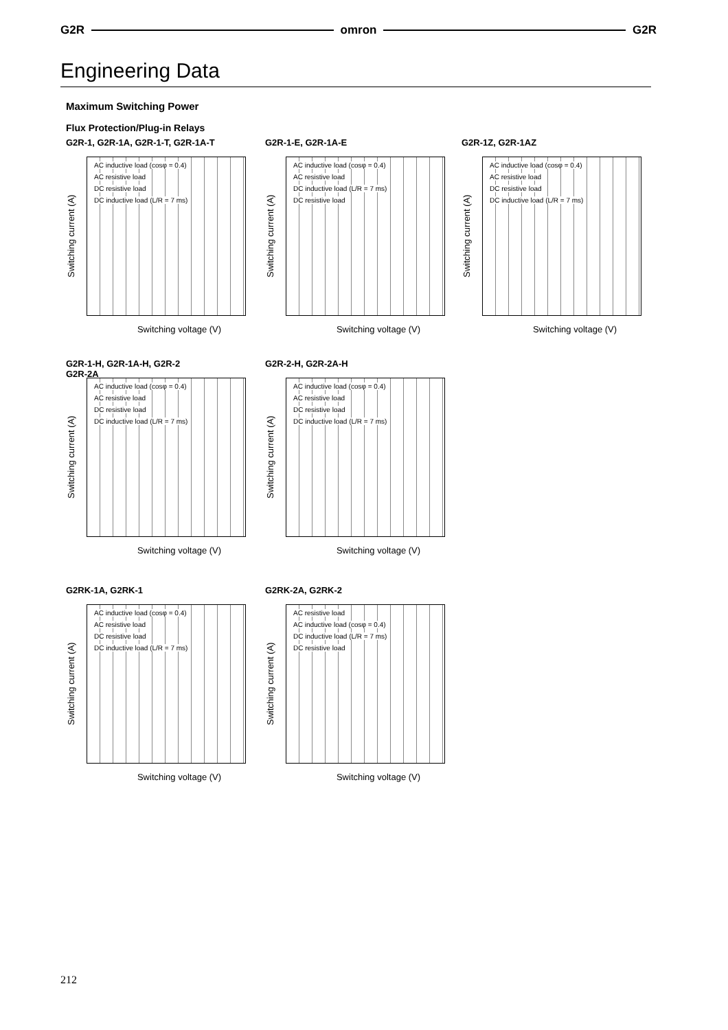G2R omron G2R
Engineering Data
Maximum Switching Power
Flux Protection/Plug-in Relays
G2R-1, G2R-1A, G2R-1-T, G2R-1A-T
Switching current (A)
AC inductive load (cosφ = 0.4)
AC resistive load
DC resistive load
DC inductive load (L/R = 7 ms)
Switching voltage (V)
G2R-1-E, G2R-1A-E
Switching current (A)
AC inductive load (cosφ = 0.4)
AC resistive load
DC inductive load (L/R = 7 ms)
DC resistive load
Switching voltage (V)
G2R-1Z, G2R-1AZ
Switching current (A)
AC inductive load (cosφ = 0.4)
AC resistive load
DC resistive load
DC inductive load (L/R = 7 ms)
Switching voltage (V)
G2R-1-H, G2R-1A-H, G2R-2
G2R-2A
Switching current (A)
AC inductive load (cosφ = 0.4)
AC resistive load
DC resistive load
DC inductive load (L/R = 7 ms)
Switching voltage (V)
G2R-2-H, G2R-2A-H
Switching current (A)
AC inductive load (cosφ = 0.4)
AC resistive load
DC resistive load
DC inductive load (L/R = 7 ms)
Switching voltage (V)
G2RK-1A, G2RK-1
Switching current (A)
AC inductive load (cosφ = 0.4)
AC resistive load
DC resistive load
DC inductive load (L/R = 7 ms)
Switching voltage (V)
G2RK-2A, G2RK-2
Switching current (A)
AC resistive load
AC inductive load (cosφ = 0.4)
DC inductive load (L/R = 7 ms)
DC resistive load
Switching voltage (V)
212